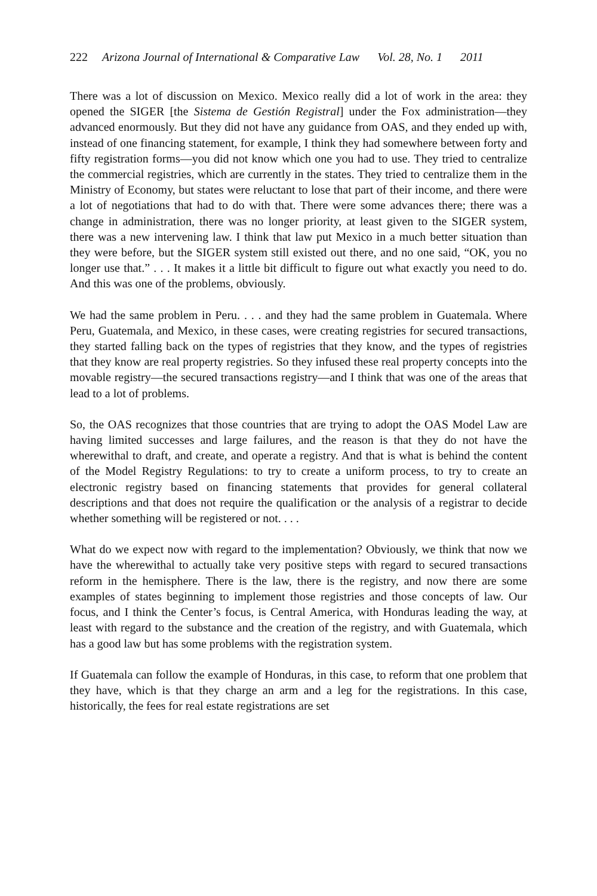222 Arizona Journal of International & Comparative Law Vol. 28, No. 1 2011
There was a lot of discussion on Mexico. Mexico really did a lot of work in the area: they opened the SIGER [the Sistema de Gestión Registral] under the Fox administration—they advanced enormously. But they did not have any guidance from OAS, and they ended up with, instead of one financing statement, for example, I think they had somewhere between forty and fifty registration forms—you did not know which one you had to use. They tried to centralize the commercial registries, which are currently in the states. They tried to centralize them in the Ministry of Economy, but states were reluctant to lose that part of their income, and there were a lot of negotiations that had to do with that. There were some advances there; there was a change in administration, there was no longer priority, at least given to the SIGER system, there was a new intervening law. I think that law put Mexico in a much better situation than they were before, but the SIGER system still existed out there, and no one said, “OK, you no longer use that.” . . . It makes it a little bit difficult to figure out what exactly you need to do. And this was one of the problems, obviously.
We had the same problem in Peru. . . . and they had the same problem in Guatemala. Where Peru, Guatemala, and Mexico, in these cases, were creating registries for secured transactions, they started falling back on the types of registries that they know, and the types of registries that they know are real property registries. So they infused these real property concepts into the movable registry—the secured transactions registry—and I think that was one of the areas that lead to a lot of problems.
So, the OAS recognizes that those countries that are trying to adopt the OAS Model Law are having limited successes and large failures, and the reason is that they do not have the wherewithal to draft, and create, and operate a registry. And that is what is behind the content of the Model Registry Regulations: to try to create a uniform process, to try to create an electronic registry based on financing statements that provides for general collateral descriptions and that does not require the qualification or the analysis of a registrar to decide whether something will be registered or not. . . .
What do we expect now with regard to the implementation? Obviously, we think that now we have the wherewithal to actually take very positive steps with regard to secured transactions reform in the hemisphere. There is the law, there is the registry, and now there are some examples of states beginning to implement those registries and those concepts of law. Our focus, and I think the Center’s focus, is Central America, with Honduras leading the way, at least with regard to the substance and the creation of the registry, and with Guatemala, which has a good law but has some problems with the registration system.
If Guatemala can follow the example of Honduras, in this case, to reform that one problem that they have, which is that they charge an arm and a leg for the registrations. In this case, historically, the fees for real estate registrations are set